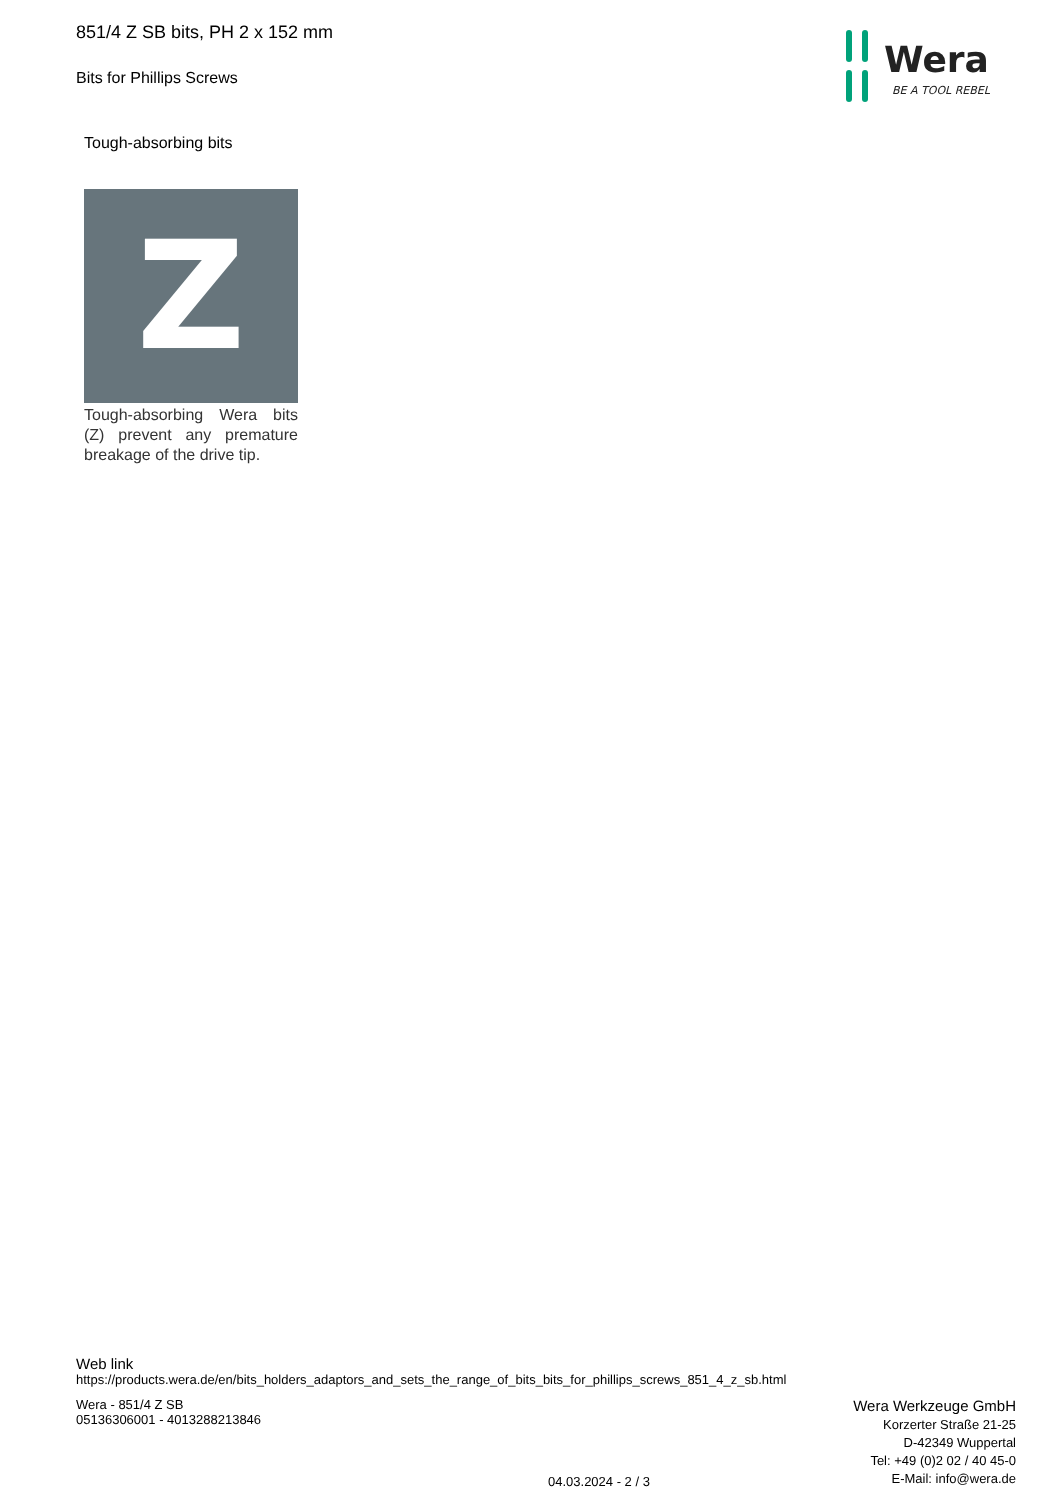851/4 Z SB bits, PH 2 x 152 mm
Bits for Phillips Screws
Wera
BE A TOOL REBEL
Tough-absorbing bits
Z
Tough-absorbing Wera bits (Z) prevent any premature breakage of the drive tip.
Web link
https://products.wera.de/en/bits_holders_adaptors_and_sets_the_range_of_bits_bits_for_phillips_screws_851_4_z_sb.html
Wera - 851/4 Z SB
05136306001 - 4013288213846
Wera Werkzeuge GmbH
Korzerter Straße 21-25
D-42349 Wuppertal
Tel: +49 (0)2 02 / 40 45-0
E-Mail: info@wera.de
04.03.2024 - 2 / 3